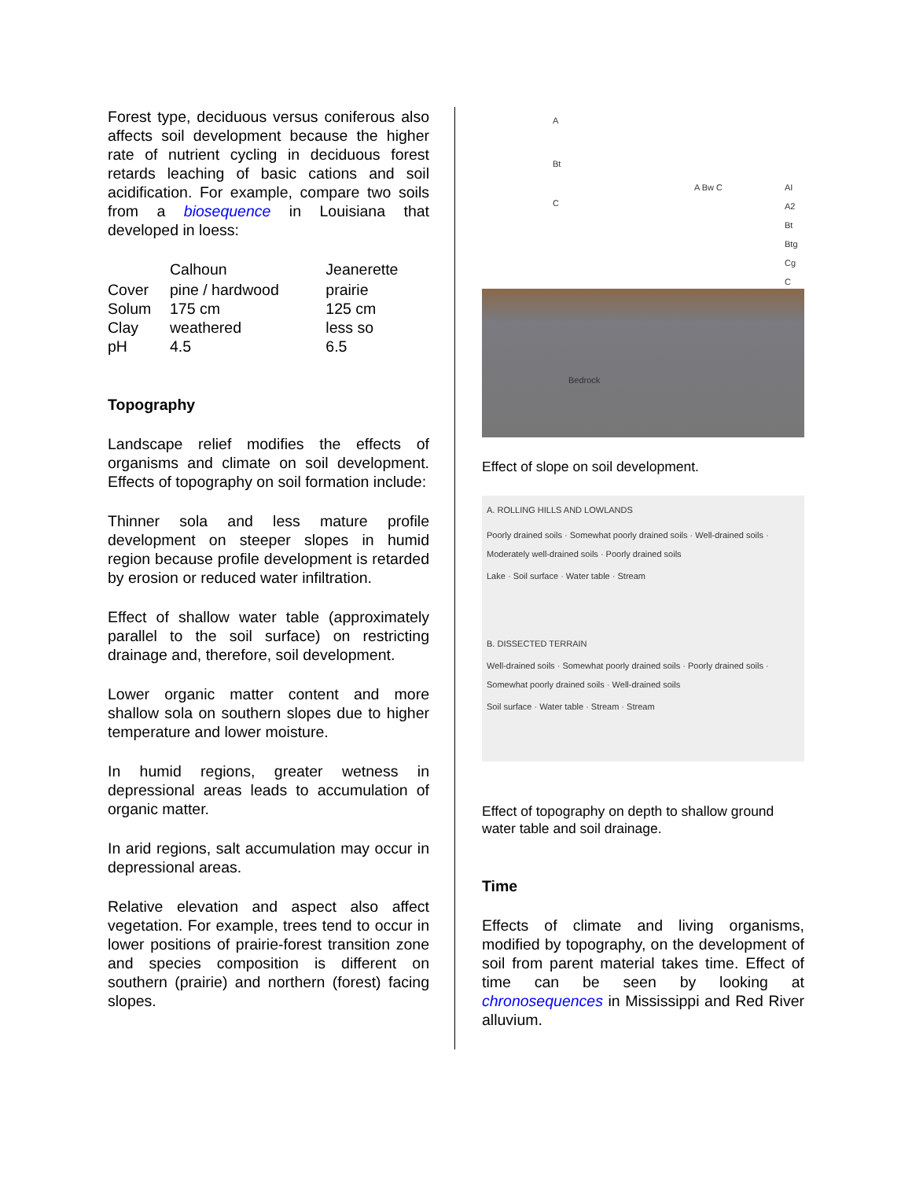Forest type, deciduous versus coniferous also affects soil development because the higher rate of nutrient cycling in deciduous forest retards leaching of basic cations and soil acidification. For example, compare two soils from a biosequence in Louisiana that developed in loess:
| | Calhoun | Jeanerette |
| --- | --- | --- |
| Cover | pine / hardwood | prairie |
| Solum | 175 cm | 125 cm |
| Clay | weathered | less so |
| pH | 4.5 | 6.5 |
Topography
Landscape relief modifies the effects of organisms and climate on soil development. Effects of topography on soil formation include:
Thinner sola and less mature profile development on steeper slopes in humid region because profile development is retarded by erosion or reduced water infiltration.
Effect of shallow water table (approximately parallel to the soil surface) on restricting drainage and, therefore, soil development.
Lower organic matter content and more shallow sola on southern slopes due to higher temperature and lower moisture.
In humid regions, greater wetness in depressional areas leads to accumulation of organic matter.
In arid regions, salt accumulation may occur in depressional areas.
Relative elevation and aspect also affect vegetation. For example, trees tend to occur in lower positions of prairie-forest transition zone and species composition is different on southern (prairie) and northern (forest) facing slopes.
A
Bt
C
A Bw C AI A2 Bt Btg Cg C
Bedrock
Effect of slope on soil development.
A. ROLLING HILLS AND LOWLANDS
Poorly drained soils · Somewhat poorly drained soils · Well-drained soils · Moderately well-drained soils · Poorly drained soils
Lake · Soil surface · Water table · Stream
B. DISSECTED TERRAIN
Well-drained soils · Somewhat poorly drained soils · Poorly drained soils · Somewhat poorly drained soils · Well-drained soils
Soil surface · Water table · Stream · Stream
Effect of topography on depth to shallow ground water table and soil drainage.
Time
Effects of climate and living organisms, modified by topography, on the development of soil from parent material takes time. Effect of time can be seen by looking at chronosequences in Mississippi and Red River alluvium.